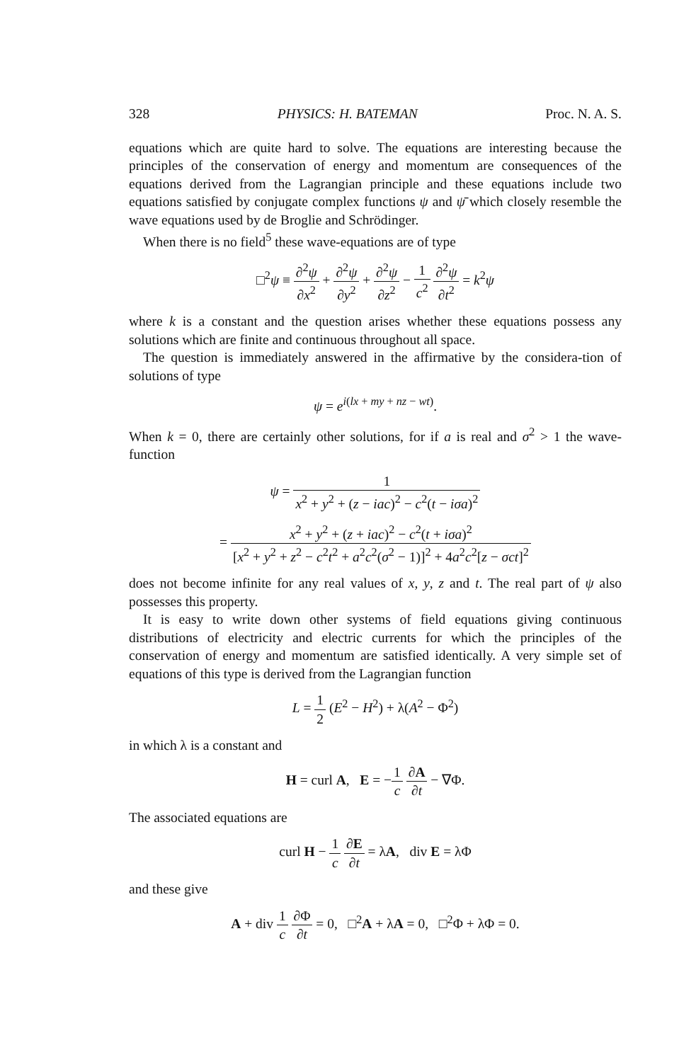328 PHYSICS: H. BATEMAN Proc. N. A. S.
equations which are quite hard to solve. The equations are interesting because the principles of the conservation of energy and momentum are consequences of the equations derived from the Lagrangian principle and these equations include two equations satisfied by conjugate complex functions ψ and ψ̄ which closely resemble the wave equations used by de Broglie and Schrödinger.
When there is no field<sup>5</sup> these wave-equations are of type
□<sup>2</sup>ψ ≡ ∂<sup>2</sup>ψ ∂x<sup>2</sup> + ∂<sup>2</sup>ψ ∂y<sup>2</sup> + ∂<sup>2</sup>ψ ∂z<sup>2</sup> − 1 c<sup>2</sup> ∂<sup>2</sup>ψ ∂t<sup>2</sup> = k<sup>2</sup>ψ
where k is a constant and the question arises whether these equations possess any solutions which are finite and continuous throughout all space.
The question is immediately answered in the affirmative by the considera-tion of solutions of type
ψ = e<sup>i(lx + my + nz − wt)</sup>.
When k = 0, there are certainly other solutions, for if a is real and σ<sup>2</sup> > 1 the wave-function
ψ = 1 x<sup>2</sup> + y<sup>2</sup> + (z − iac)<sup>2</sup> − c<sup>2</sup>(t − iσa)<sup>2</sup>
= x<sup>2</sup> + y<sup>2</sup> + (z + iac)<sup>2</sup> − c<sup>2</sup>(t + iσa)<sup>2</sup> [x<sup>2</sup> + y<sup>2</sup> + z<sup>2</sup> − c<sup>2</sup>t<sup>2</sup> + a<sup>2</sup>c<sup>2</sup>(σ<sup>2</sup> − 1)]<sup>2</sup> + 4a<sup>2</sup>c<sup>2</sup>[z − σct]<sup>2</sup>
does not become infinite for any real values of x, y, z and t. The real part of ψ also possesses this property.
It is easy to write down other systems of field equations giving continuous distributions of electricity and electric currents for which the principles of the conservation of energy and momentum are satisfied identically. A very simple set of equations of this type is derived from the Lagrangian function
L = 1 2 (E<sup>2</sup> − H<sup>2</sup>) + λ(A<sup>2</sup> − Φ<sup>2</sup>)
in which λ is a constant and
H = curl A, E = −1 c ∂A ∂t − ∇Φ.
The associated equations are
curl H − 1 c ∂E ∂t = λA, div E = λΦ
and these give
A + div 1 c ∂Φ ∂t = 0, □<sup>2</sup>A + λA = 0, □<sup>2</sup>Φ + λΦ = 0.